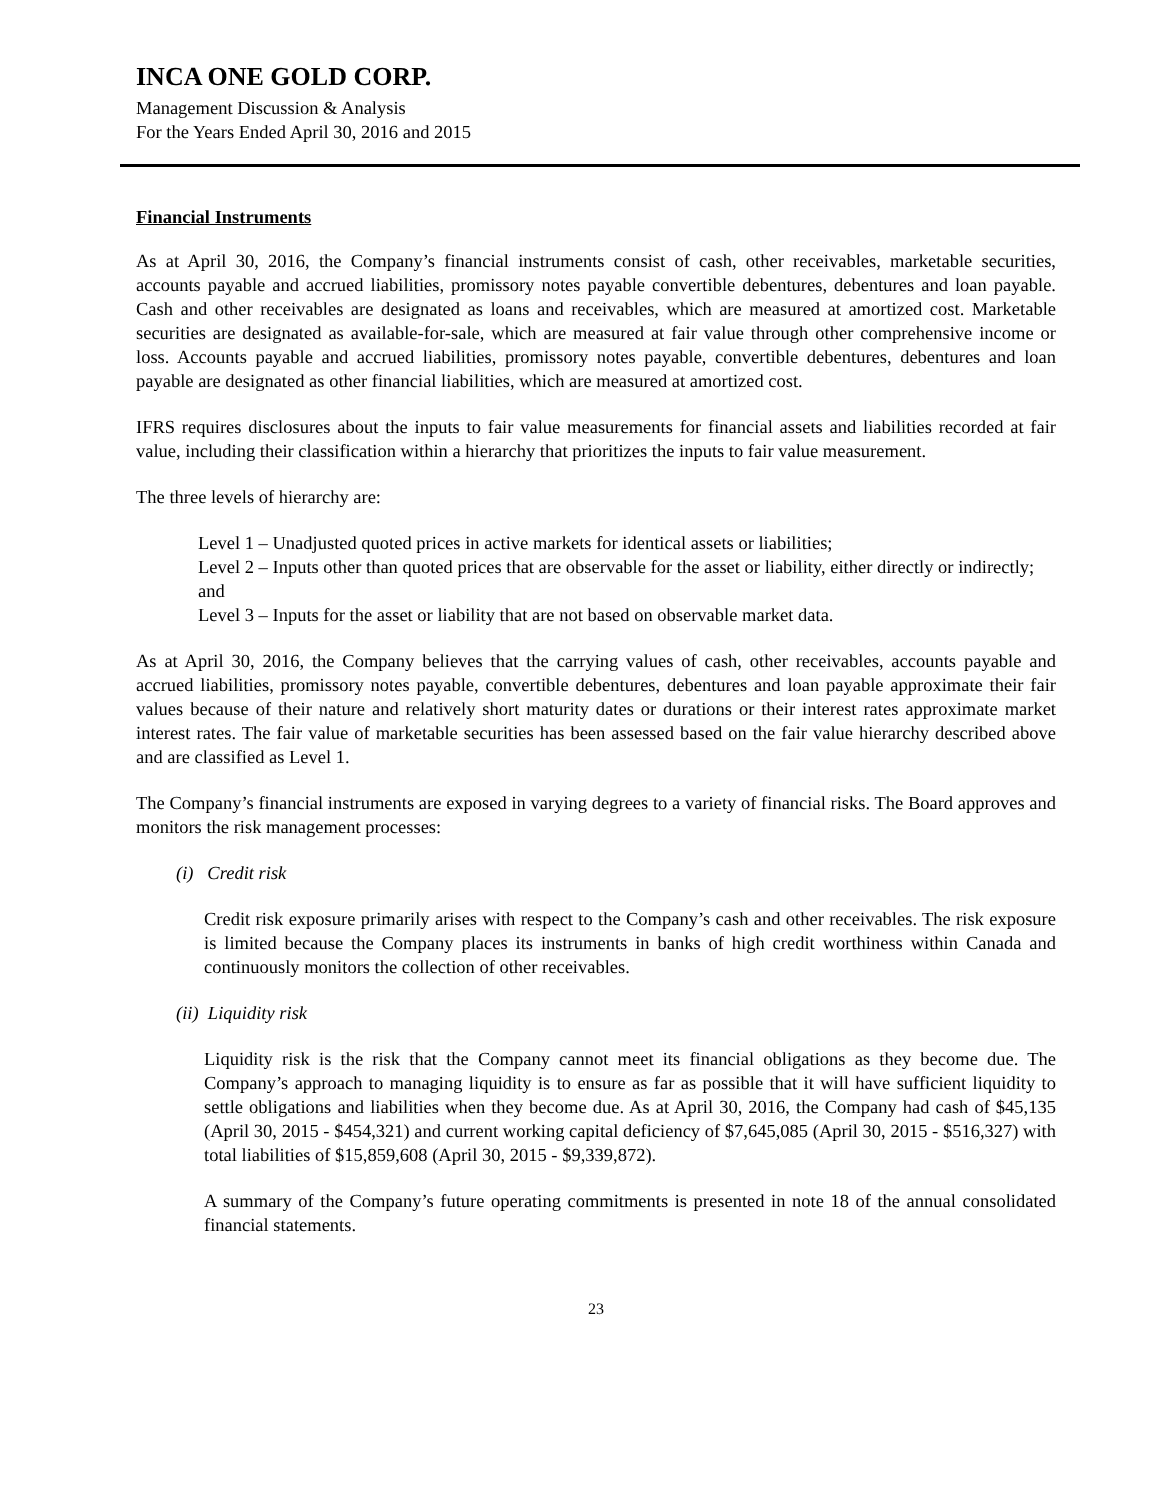INCA ONE GOLD CORP.
Management Discussion & Analysis
For the Years Ended April 30, 2016 and 2015
Financial Instruments
As at April 30, 2016, the Company’s financial instruments consist of cash, other receivables, marketable securities, accounts payable and accrued liabilities, promissory notes payable convertible debentures, debentures and loan payable. Cash and other receivables are designated as loans and receivables, which are measured at amortized cost. Marketable securities are designated as available-for-sale, which are measured at fair value through other comprehensive income or loss. Accounts payable and accrued liabilities, promissory notes payable, convertible debentures, debentures and loan payable are designated as other financial liabilities, which are measured at amortized cost.
IFRS requires disclosures about the inputs to fair value measurements for financial assets and liabilities recorded at fair value, including their classification within a hierarchy that prioritizes the inputs to fair value measurement.
The three levels of hierarchy are:
Level 1 – Unadjusted quoted prices in active markets for identical assets or liabilities;
Level 2 – Inputs other than quoted prices that are observable for the asset or liability, either directly or indirectly; and
Level 3 – Inputs for the asset or liability that are not based on observable market data.
As at April 30, 2016, the Company believes that the carrying values of cash, other receivables, accounts payable and accrued liabilities, promissory notes payable, convertible debentures, debentures and loan payable approximate their fair values because of their nature and relatively short maturity dates or durations or their interest rates approximate market interest rates. The fair value of marketable securities has been assessed based on the fair value hierarchy described above and are classified as Level 1.
The Company’s financial instruments are exposed in varying degrees to a variety of financial risks. The Board approves and monitors the risk management processes:
(i) Credit risk
Credit risk exposure primarily arises with respect to the Company’s cash and other receivables. The risk exposure is limited because the Company places its instruments in banks of high credit worthiness within Canada and continuously monitors the collection of other receivables.
(ii) Liquidity risk
Liquidity risk is the risk that the Company cannot meet its financial obligations as they become due. The Company’s approach to managing liquidity is to ensure as far as possible that it will have sufficient liquidity to settle obligations and liabilities when they become due. As at April 30, 2016, the Company had cash of $45,135 (April 30, 2015 - $454,321) and current working capital deficiency of $7,645,085 (April 30, 2015 - $516,327) with total liabilities of $15,859,608 (April 30, 2015 - $9,339,872).
A summary of the Company’s future operating commitments is presented in note 18 of the annual consolidated financial statements.
23